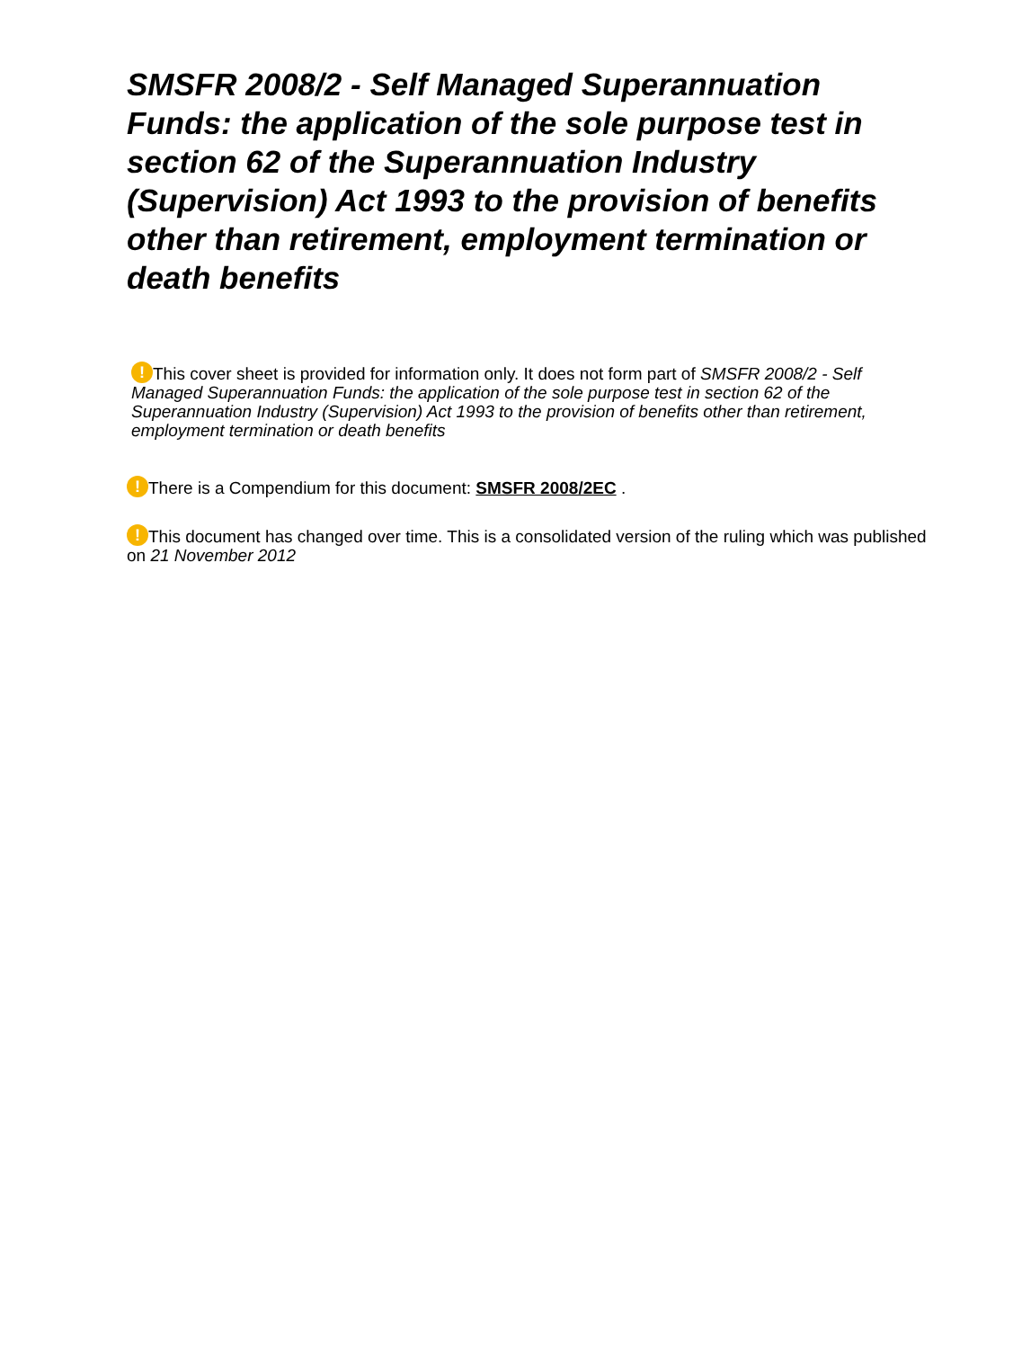SMSFR 2008/2 - Self Managed Superannuation Funds: the application of the sole purpose test in section 62 of the Superannuation Industry (Supervision) Act 1993 to the provision of benefits other than retirement, employment termination or death benefits
! This cover sheet is provided for information only. It does not form part of SMSFR 2008/2 - Self Managed Superannuation Funds: the application of the sole purpose test in section 62 of the Superannuation Industry (Supervision) Act 1993 to the provision of benefits other than retirement, employment termination or death benefits
! There is a Compendium for this document: SMSFR 2008/2EC .
! This document has changed over time. This is a consolidated version of the ruling which was published on 21 November 2012